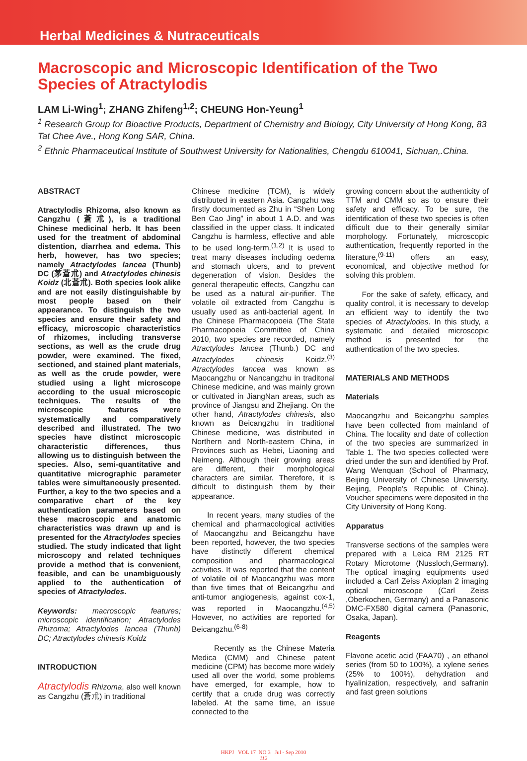Herbal Medicines & Nutraceuticals
Macroscopic and Microscopic Identification of the Two Species of Atractylodis
LAM Li-Wing<sup>1</sup>; ZHANG Zhifeng<sup>1,2</sup>; CHEUNG Hon-Yeung<sup>1</sup>
<sup>1</sup> Research Group for Bioactive Products, Department of Chemistry and Biology, City University of Hong Kong, 83 Tat Chee Ave., Hong Kong SAR, China.
<sup>2</sup> Ethnic Pharmaceutical Institute of Southwest University for Nationalities, Chengdu 610041, Sichuan,.China.
ABSTRACT
Atractylodis Rhizoma, also known as Cangzhu (蒼朮), is a traditional Chinese medicinal herb. It has been used for the treatment of abdominal distention, diarrhea and edema. This herb, however, has two species; namely Atractylodes lancea (Thunb) DC (茅蒼朮) and Atractylodes chinesis Koidz (北蒼朮). Both species look alike and are not easily distinguishable by most people based on their appearance. To distinguish the two species and ensure their safety and efficacy, microscopic characteristics of rhizomes, including transverse sections, as well as the crude drug powder, were examined. The fixed, sectioned, and stained plant materials, as well as the crude powder, were studied using a light microscope according to the usual microscopic techniques. The results of the microscopic features were systematically and comparatively described and illustrated. The two species have distinct microscopic characteristic differences, thus allowing us to distinguish between the species. Also, semi-quantitative and quantitative micrographic parameter tables were simultaneously presented. Further, a key to the two species and a comparative chart of the key authentication parameters based on these macroscopic and anatomic characteristics was drawn up and is presented for the Atractylodes species studied. The study indicated that light microscopy and related techniques provide a method that is convenient, feasible, and can be unambiguously applied to the authentication of species of Atractylodes.
Keywords: macroscopic features; microscopic identification; Atractylodes Rhizoma; Atractylodes lancea (Thunb) DC; Atractylodes chinesis Koidz
INTRODUCTION
Atractylodis Rhizoma, also well known as Cangzhu (蒼朮) in traditional
Chinese medicine (TCM), is widely distributed in eastern Asia. Cangzhu was firstly documented as Zhu in “Shen Long Ben Cao Jing” in about 1 A.D. and was classified in the upper class. It indicated Cangzhu is harmless, effective and able to be used long-term.<sup>(1,2)</sup> It is used to treat many diseases including oedema and stomach ulcers, and to prevent degeneration of vision. Besides the general therapeutic effects, Cangzhu can be used as a natural air-purifier. The volatile oil extracted from Cangzhu is usually used as anti-bacterial agent. In the Chinese Pharmacopoeia (The State Pharmacopoeia Committee of China 2010, two species are recorded, namely Atractylodes lancea (Thunb.) DC and Atractylodes chinesis Koidz.<sup>(3)</sup> Atractylodes lancea was known as Maocangzhu or Nancangzhu in traditonal Chinese medicine, and was mainly grown or cultivated in JiangNan areas, such as province of Jiangsu and Zhejiang. On the other hand, Atractylodes chinesis, also known as Beicangzhu in traditional Chinese medicine, was distributed in Northern and North-eastern China, in Provinces such as Hebei, Liaoning and Neimeng. Although their growing areas are different, their morphological characters are similar. Therefore, it is difficult to distinguish them by their appearance.
In recent years, many studies of the chemical and pharmacological activities of Maocangzhu and Beicangzhu have been reported, however, the two species have distinctly different chemical composition and pharmacological activities. It was reported that the content of volatile oil of Maocangzhu was more than five times that of Beicangzhu and anti-tumor angiogenesis, against cox-1, was reported in Maocangzhu.<sup>(4,5)</sup> However, no activities are reported for Beicangzhu.<sup>(6-8)</sup>
Recently as the Chinese Materia Medica (CMM) and Chinese patent medicine (CPM) has become more widely used all over the world, some problems have emerged, for example, how to certify that a crude drug was correctly labeled. At the same time, an issue connected to the
growing concern about the authenticity of TTM and CMM so as to ensure their safety and efficacy. To be sure, the identification of these two species is often difficult due to their generally similar morphology. Fortunately, microscopic authentication, frequently reported in the literature,<sup>(9-11)</sup> offers an easy, economical, and objective method for solving this problem.
For the sake of safety, efficacy, and quality control, it is necessary to develop an efficient way to identify the two species of Atractylodes. In this study, a systematic and detailed microscopic method is presented for the authentication of the two species.
MATERIALS AND METHODS
Materials
Maocangzhu and Beicangzhu samples have been collected from mainland of China. The locality and date of collection of the two species are summarized in Table 1. The two species collected were dried under the sun and identified by Prof. Wang Wenquan (School of Pharmacy, Beijing University of Chinese University, Beijing, People’s Republic of China). Voucher specimens were deposited in the City University of Hong Kong.
Apparatus
Transverse sections of the samples were prepared with a Leica RM 2125 RT Rotary Microtome (Nussloch,Germany). The optical imaging equipments used included a Carl Zeiss Axioplan 2 imaging optical microscope (Carl Zeiss ,Oberkochen, Germany) and a Panasonic DMC-FX580 digital camera (Panasonic, Osaka, Japan).
Reagents
Flavone acetic acid (FAA70) , an ethanol series (from 50 to 100%), a xylene series (25% to 100%), dehydration and hyalinization, respectively, and safranin and fast green solutions
HKPJ VOL 17 NO 3 Jul - Sep 2010
112